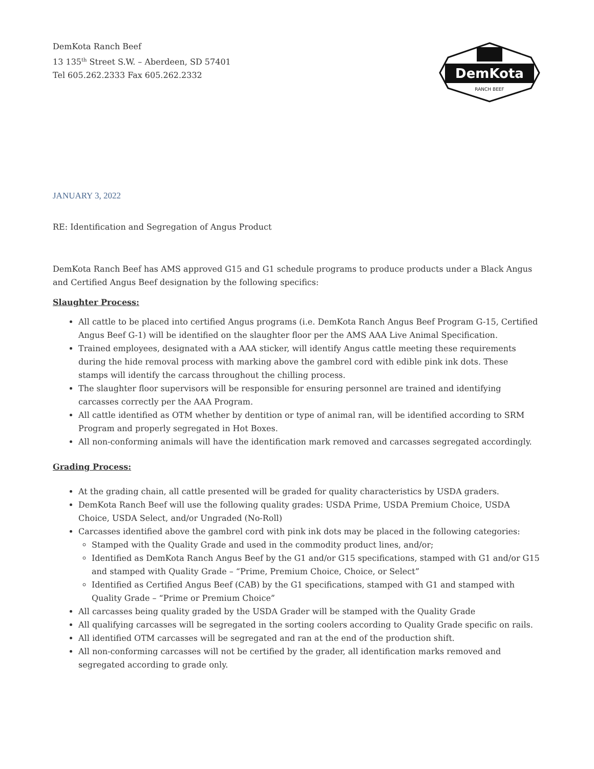DemKota Ranch Beef
13 135<sup>th</sup> Street S.W. – Aberdeen, SD 57401
Tel 605.262.2333 Fax 605.262.2332
DemKota
RANCH BEEF
JANUARY 3, 2022
RE: Identification and Segregation of Angus Product
DemKota Ranch Beef has AMS approved G15 and G1 schedule programs to produce products under a Black Angus and Certified Angus Beef designation by the following specifics:
Slaughter Process:
All cattle to be placed into certified Angus programs (i.e. DemKota Ranch Angus Beef Program G-15, Certified Angus Beef G-1) will be identified on the slaughter floor per the AMS AAA Live Animal Specification.
Trained employees, designated with a AAA sticker, will identify Angus cattle meeting these requirements during the hide removal process with marking above the gambrel cord with edible pink ink dots. These stamps will identify the carcass throughout the chilling process.
The slaughter floor supervisors will be responsible for ensuring personnel are trained and identifying carcasses correctly per the AAA Program.
All cattle identified as OTM whether by dentition or type of animal ran, will be identified according to SRM Program and properly segregated in Hot Boxes.
All non-conforming animals will have the identification mark removed and carcasses segregated accordingly.
Grading Process:
At the grading chain, all cattle presented will be graded for quality characteristics by USDA graders.
DemKota Ranch Beef will use the following quality grades: USDA Prime, USDA Premium Choice, USDA Choice, USDA Select, and/or Ungraded (No-Roll)
Carcasses identified above the gambrel cord with pink ink dots may be placed in the following categories:
Stamped with the Quality Grade and used in the commodity product lines, and/or;
Identified as DemKota Ranch Angus Beef by the G1 and/or G15 specifications, stamped with G1 and/or G15 and stamped with Quality Grade – “Prime, Premium Choice, Choice, or Select”
Identified as Certified Angus Beef (CAB) by the G1 specifications, stamped with G1 and stamped with Quality Grade – “Prime or Premium Choice”
All carcasses being quality graded by the USDA Grader will be stamped with the Quality Grade
All qualifying carcasses will be segregated in the sorting coolers according to Quality Grade specific on rails.
All identified OTM carcasses will be segregated and ran at the end of the production shift.
All non-conforming carcasses will not be certified by the grader, all identification marks removed and segregated according to grade only.